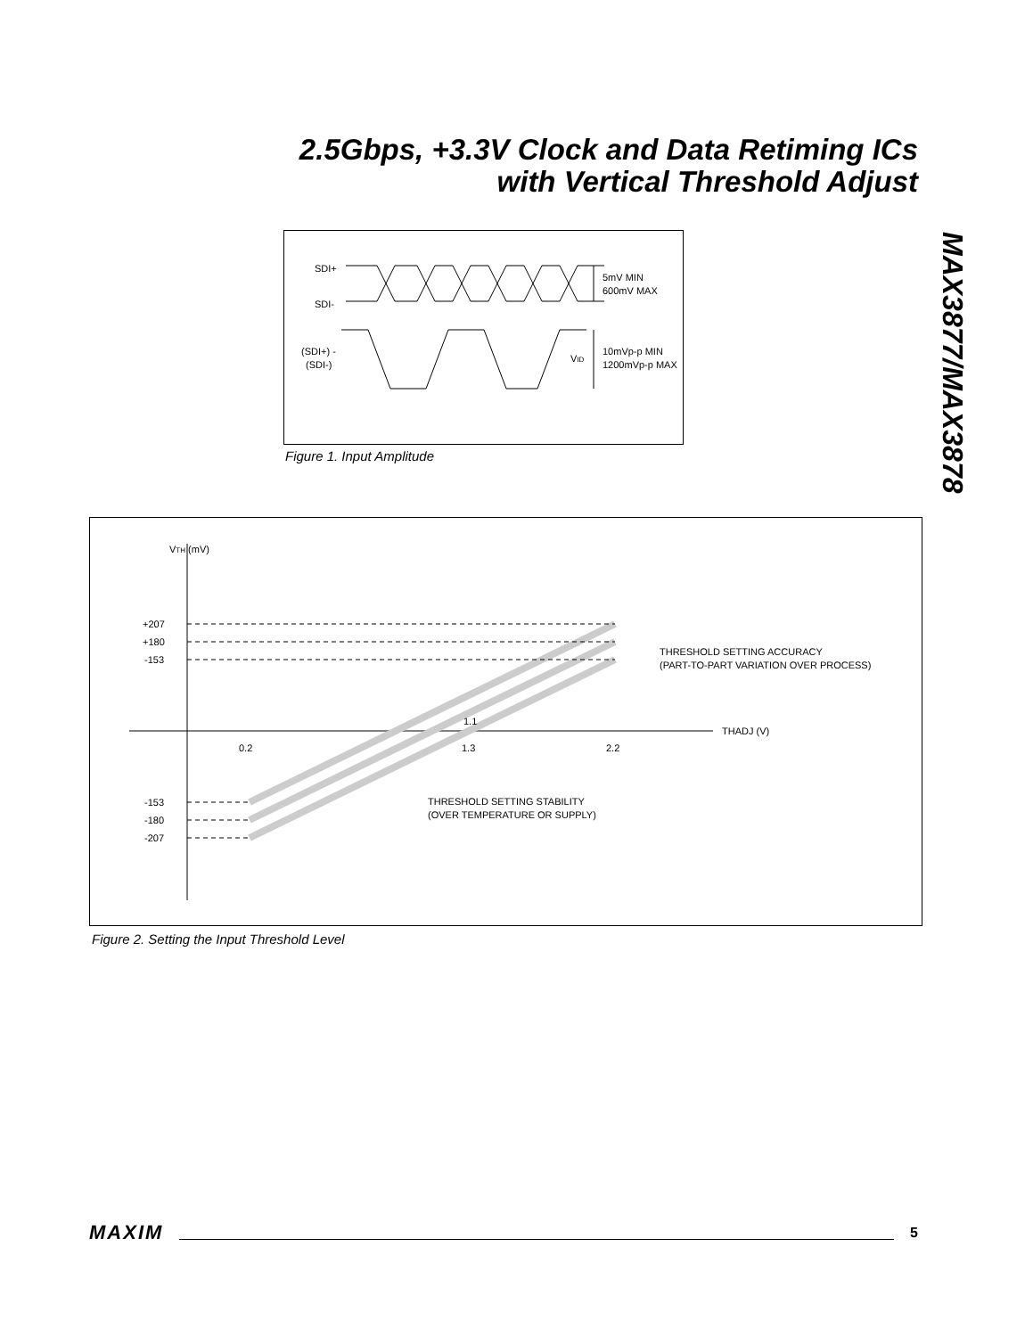2.5Gbps, +3.3V Clock and Data Retiming ICs
with Vertical Threshold Adjust
MAX3877/MAX3878
SDI+
SDI-
5mV MIN
600mV MAX
(SDI+) -
(SDI-)
VID
10mVp-p MIN
1200mVp-p MAX
Figure 1. Input Amplitude
VTH (mV)
+207
+180
-153
-153
-180
-207
0.2
1.1
1.3
2.2
THADJ (V)
THRESHOLD SETTING ACCURACY
(PART-TO-PART VARIATION OVER PROCESS)
THRESHOLD SETTING STABILITY
(OVER TEMPERATURE OR SUPPLY)
Figure 2. Setting the Input Threshold Level
MAXIM 5